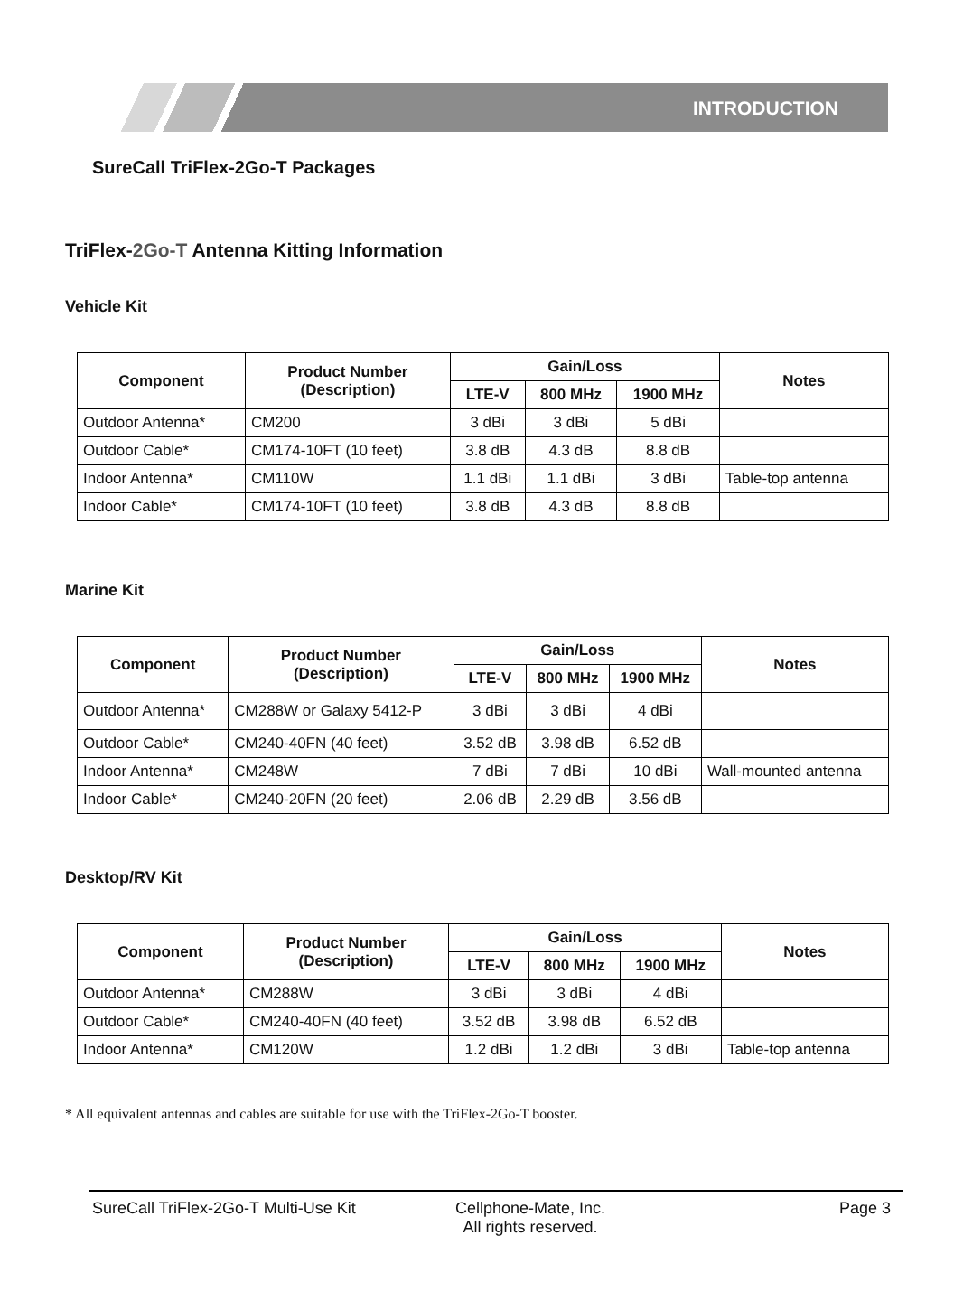INTRODUCTION
SureCall TriFlex-2Go-T Packages
TriFlex-2Go-T Antenna Kitting Information
Vehicle Kit
| Component | Product Number (Description) | Gain/Loss | | | Notes |
| --- | --- | --- | --- | --- | --- |
| | | LTE-V | 800 MHz | 1900 MHz | |
| Outdoor Antenna* | CM200 | 3 dBi | 3 dBi | 5 dBi | |
| Outdoor Cable* | CM174-10FT (10 feet) | 3.8 dB | 4.3 dB | 8.8 dB | |
| Indoor Antenna* | CM110W | 1.1 dBi | 1.1 dBi | 3 dBi | Table-top antenna |
| Indoor Cable* | CM174-10FT (10 feet) | 3.8 dB | 4.3 dB | 8.8 dB | |
Marine Kit
| Component | Product Number (Description) | Gain/Loss | | | Notes |
| --- | --- | --- | --- | --- | --- |
| | | LTE-V | 800 MHz | 1900 MHz | |
| Outdoor Antenna* | CM288W or Galaxy 5412-P | 3 dBi | 3 dBi | 4 dBi | |
| Outdoor Cable* | CM240-40FN (40 feet) | 3.52 dB | 3.98 dB | 6.52 dB | |
| Indoor Antenna* | CM248W | 7 dBi | 7 dBi | 10 dBi | Wall-mounted antenna |
| Indoor Cable* | CM240-20FN (20 feet) | 2.06 dB | 2.29 dB | 3.56 dB | |
Desktop/RV Kit
| Component | Product Number (Description) | Gain/Loss | | | Notes |
| --- | --- | --- | --- | --- | --- |
| | | LTE-V | 800 MHz | 1900 MHz | |
| Outdoor Antenna* | CM288W | 3 dBi | 3 dBi | 4 dBi | |
| Outdoor Cable* | CM240-40FN (40 feet) | 3.52 dB | 3.98 dB | 6.52 dB | |
| Indoor Antenna* | CM120W | 1.2 dBi | 1.2 dBi | 3 dBi | Table-top antenna |
* All equivalent antennas and cables are suitable for use with the TriFlex-2Go-T booster.
SureCall TriFlex-2Go-T Multi-Use Kit
Cellphone-Mate, Inc.
All rights reserved.
Page 3